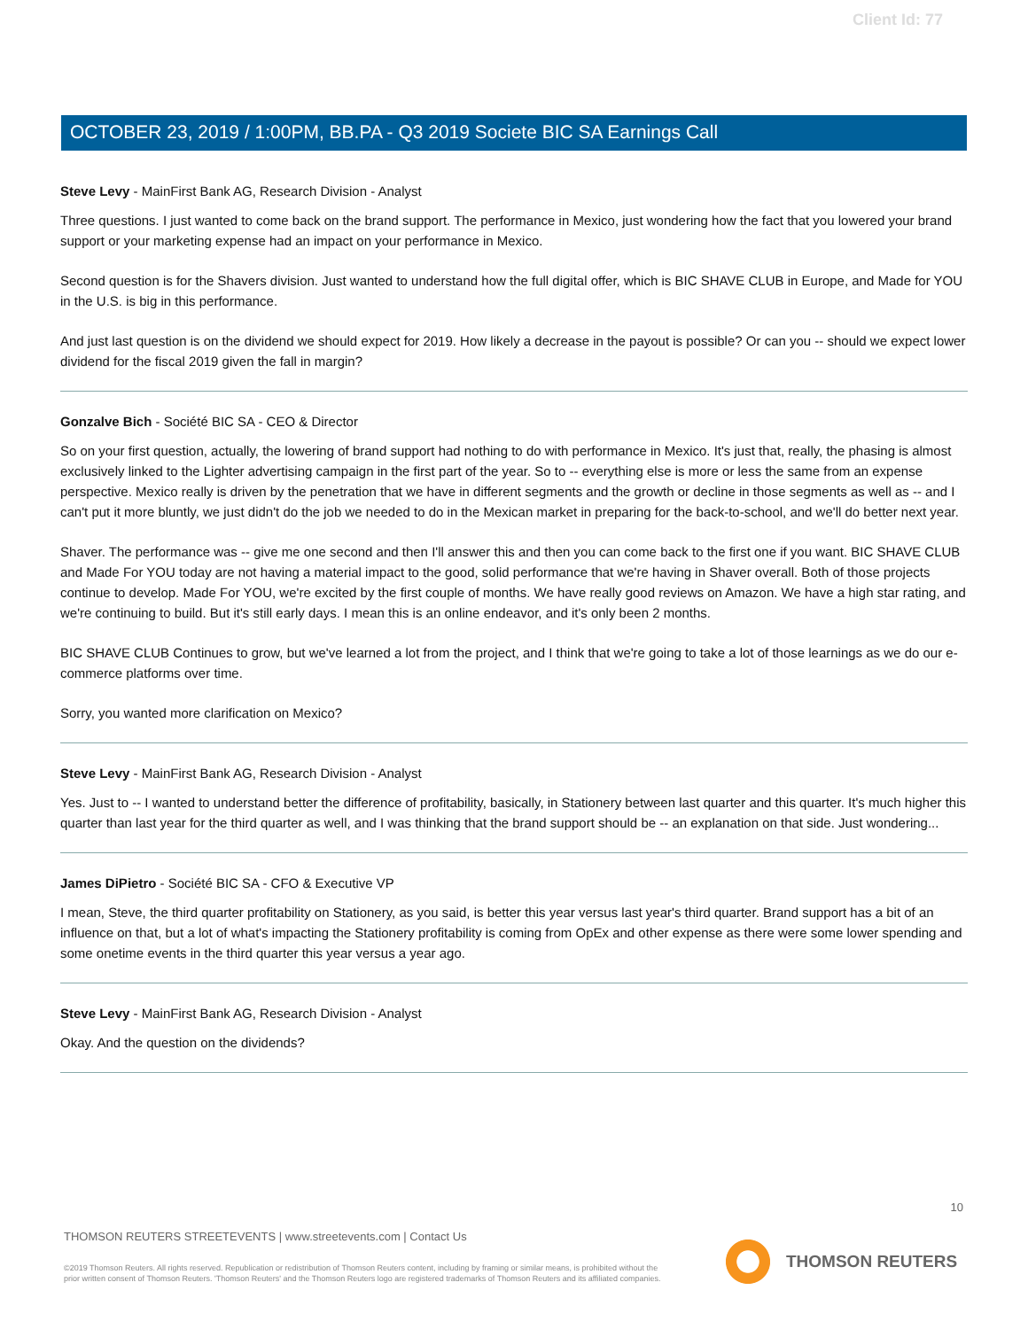Client Id: 77
OCTOBER 23, 2019 / 1:00PM, BB.PA - Q3 2019 Societe BIC SA Earnings Call
Steve Levy - MainFirst Bank AG, Research Division - Analyst
Three questions. I just wanted to come back on the brand support. The performance in Mexico, just wondering how the fact that you lowered your brand support or your marketing expense had an impact on your performance in Mexico.
Second question is for the Shavers division. Just wanted to understand how the full digital offer, which is BIC SHAVE CLUB in Europe, and Made for YOU in the U.S. is big in this performance.
And just last question is on the dividend we should expect for 2019. How likely a decrease in the payout is possible? Or can you -- should we expect lower dividend for the fiscal 2019 given the fall in margin?
Gonzalve Bich - Société BIC SA - CEO & Director
So on your first question, actually, the lowering of brand support had nothing to do with performance in Mexico. It's just that, really, the phasing is almost exclusively linked to the Lighter advertising campaign in the first part of the year. So to -- everything else is more or less the same from an expense perspective. Mexico really is driven by the penetration that we have in different segments and the growth or decline in those segments as well as -- and I can't put it more bluntly, we just didn't do the job we needed to do in the Mexican market in preparing for the back-to-school, and we'll do better next year.
Shaver. The performance was -- give me one second and then I'll answer this and then you can come back to the first one if you want. BIC SHAVE CLUB and Made For YOU today are not having a material impact to the good, solid performance that we're having in Shaver overall. Both of those projects continue to develop. Made For YOU, we're excited by the first couple of months. We have really good reviews on Amazon. We have a high star rating, and we're continuing to build. But it's still early days. I mean this is an online endeavor, and it's only been 2 months.
BIC SHAVE CLUB Continues to grow, but we've learned a lot from the project, and I think that we're going to take a lot of those learnings as we do our e-commerce platforms over time.
Sorry, you wanted more clarification on Mexico?
Steve Levy - MainFirst Bank AG, Research Division - Analyst
Yes. Just to -- I wanted to understand better the difference of profitability, basically, in Stationery between last quarter and this quarter. It's much higher this quarter than last year for the third quarter as well, and I was thinking that the brand support should be -- an explanation on that side. Just wondering...
James DiPietro - Société BIC SA - CFO & Executive VP
I mean, Steve, the third quarter profitability on Stationery, as you said, is better this year versus last year's third quarter. Brand support has a bit of an influence on that, but a lot of what's impacting the Stationery profitability is coming from OpEx and other expense as there were some lower spending and some onetime events in the third quarter this year versus a year ago.
Steve Levy - MainFirst Bank AG, Research Division - Analyst
Okay. And the question on the dividends?
10
THOMSON REUTERS STREETEVENTS | www.streetevents.com | Contact Us
©2019 Thomson Reuters. All rights reserved. Republication or redistribution of Thomson Reuters content, including by framing or similar means, is prohibited without the prior written consent of Thomson Reuters. 'Thomson Reuters' and the Thomson Reuters logo are registered trademarks of Thomson Reuters and its affiliated companies.
THOMSON REUTERS